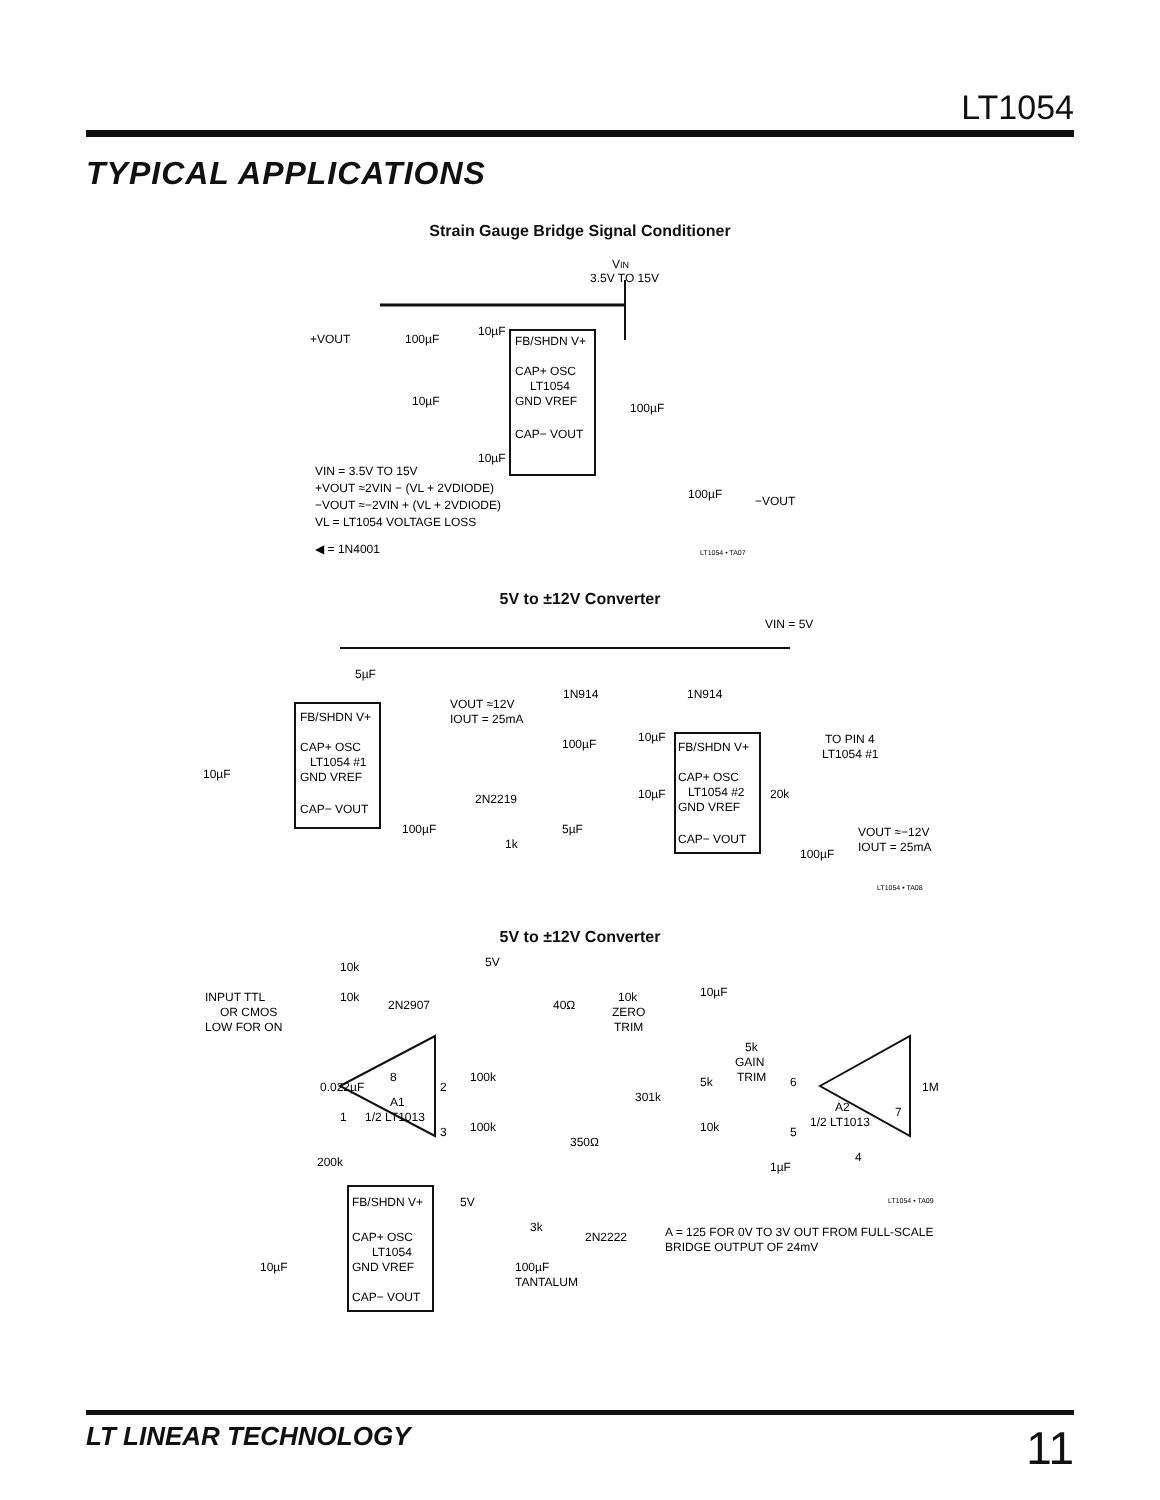LT1054
TYPICAL APPLICATIONS
Strain Gauge Bridge Signal Conditioner
VIN
3.5V TO 15V
FB/SHDN V+
CAP+ OSC
LT1054
GND VREF
CAP− VOUT
+VOUT
100µF
10µF
10µF
100µF
10µF
100µF
−VOUT
VIN = 3.5V TO 15V
+VOUT ≈2VIN − (VL + 2VDIODE)
−VOUT ≈−2VIN + (VL + 2VDIODE)
VL = LT1054 VOLTAGE LOSS
◀ = 1N4001
LT1054 • TA07
5V to ±12V Converter
VIN = 5V
5µF
FB/SHDN V+
CAP+ OSC
LT1054 #1
GND VREF
CAP− VOUT
10µF
VOUT ≈12V
IOUT = 25mA
1N914
1N914
100µF
10µF
10µF
FB/SHDN V+
CAP+ OSC
LT1054 #2
GND VREF
CAP− VOUT
TO PIN 4
LT1054 #1
20k
2N2219
100µF
1k
5µF
VOUT ≈−12V
IOUT = 25mA
100µF
LT1054 • TA08
5V to ±12V Converter
5V
10k
10k
INPUT TTL
OR CMOS
LOW FOR ON
2N2907
40Ω
10k
ZERO
TRIM
10µF
5k
GAIN
TRIM
0.022µF
8
1
A1
1/2 LT1013
2
3
100k
100k
301k
350Ω
5k
10k
6
5
A2
1/2 LT1013
7
4
1M
1µF
200k
FB/SHDN V+
5V
CAP+ OSC
LT1054
GND VREF
CAP− VOUT
10µF
3k
2N2222
100µF
TANTALUM
A = 125 FOR 0V TO 3V OUT FROM FULL-SCALE
BRIDGE OUTPUT OF 24mV
LT1054 • TA09
LT LINEAR TECHNOLOGY 11